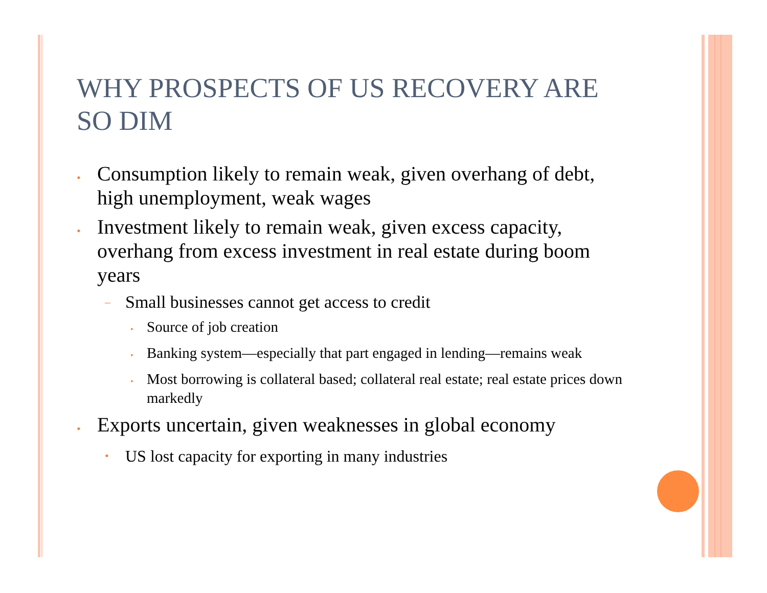WHY PROSPECTS OF US RECOVERY ARE SO DIM
• Consumption likely to remain weak, given overhang of debt, high unemployment, weak wages
• Investment likely to remain weak, given excess capacity, overhang from excess investment in real estate during boom years
– Small businesses cannot get access to credit
• Source of job creation
• Banking system—especially that part engaged in lending—remains weak
• Most borrowing is collateral based; collateral real estate; real estate prices down markedly
• Exports uncertain, given weaknesses in global economy
• US lost capacity for exporting in many industries